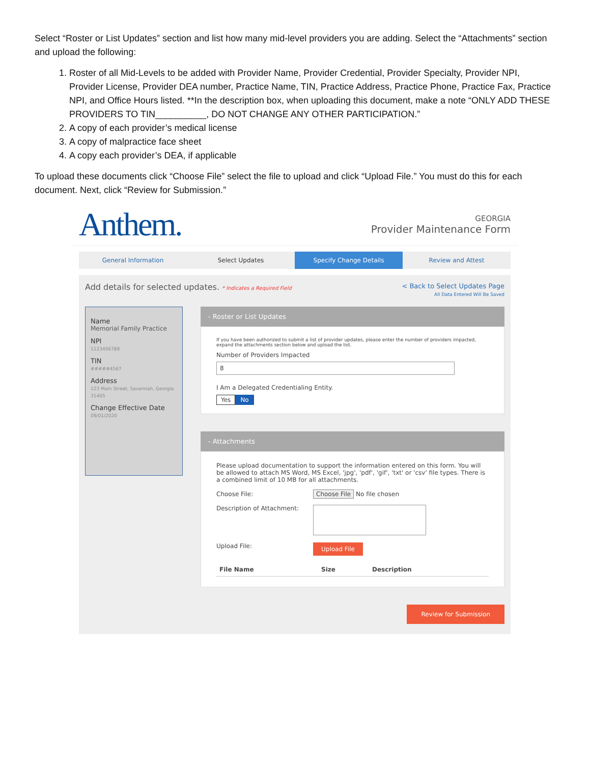Select “Roster or List Updates” section and list how many mid-level providers you are adding. Select the “Attachments” section and upload the following:
1. Roster of all Mid-Levels to be added with Provider Name, Provider Credential, Provider Specialty, Provider NPI, Provider License, Provider DEA number, Practice Name, TIN, Practice Address, Practice Phone, Practice Fax, Practice NPI, and Office Hours listed. **In the description box, when uploading this document, make a note “ONLY ADD THESE PROVIDERS TO TIN__________, DO NOT CHANGE ANY OTHER PARTICIPATION.”
2. A copy of each provider’s medical license
3. A copy of malpractice face sheet
4. A copy each provider’s DEA, if applicable
To upload these documents click “Choose File” select the file to upload and click “Upload File.” You must do this for each document. Next, click “Review for Submission.”
Anthem.
GEORGIA
Provider Maintenance Form
General Information Select Updates Specify Change Details Review and Attest
Add details for selected updates. * Indicates a Required Field
< Back to Select Updates Page
All Data Entered Will Be Saved
Name
Memorial Family Practice
NPI
1123456789
TIN
#####4567
Address
123 Main Street, Savannah, Georgia 31405
Change Effective Date
09/01/2020
- Roster or List Updates
If you have been authorized to submit a list of provider updates, please enter the number of providers impacted, expand the attachments section below and upload the list.
Number of Providers Impacted
8
I Am a Delegated Credentialing Entity.
Yes No
- Attachments
Please upload documentation to support the information entered on this form. You will be allowed to attach MS Word, MS Excel, 'jpg', 'pdf', 'gif', 'txt' or 'csv' file types. There is a combined limit of 10 MB for all attachments.
Choose File: Choose File No file chosen
Description of Attachment:
Upload File:
Upload File
File Name Size Description
Review for Submission